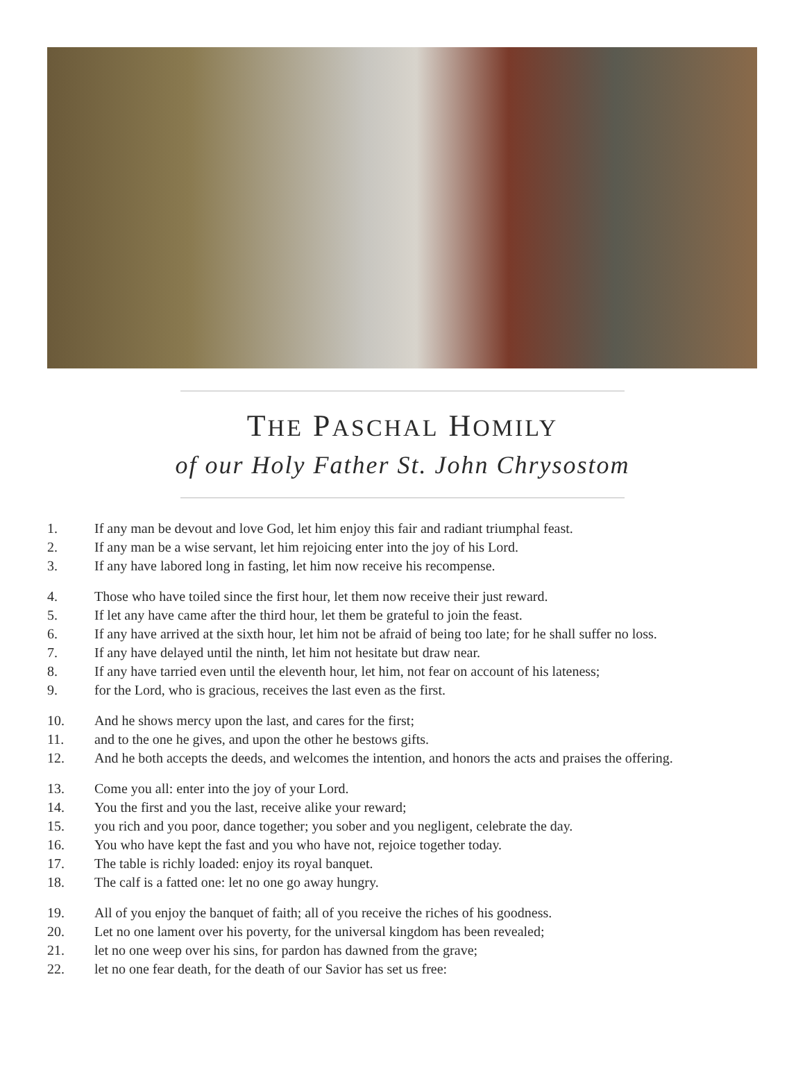THE PASCHAL HOMILY
of our Holy Father St. John Chrysostom
1. If any man be devout and love God, let him enjoy this fair and radiant triumphal feast.
2. If any man be a wise servant, let him rejoicing enter into the joy of his Lord.
3. If any have labored long in fasting, let him now receive his recompense.
4. Those who have toiled since the first hour, let them now receive their just reward.
5. If let any have came after the third hour, let them be grateful to join the feast.
6. If any have arrived at the sixth hour, let him not be afraid of being too late; for he shall suffer no loss.
7. If any have delayed until the ninth, let him not hesitate but draw near.
8. If any have tarried even until the eleventh hour, let him, not fear on account of his lateness;
9. for the Lord, who is gracious, receives the last even as the first.
10. And he shows mercy upon the last, and cares for the first;
11. and to the one he gives, and upon the other he bestows gifts.
12. And he both accepts the deeds, and welcomes the intention, and honors the acts and praises the offering.
13. Come you all: enter into the joy of your Lord.
14. You the first and you the last, receive alike your reward;
15. you rich and you poor, dance together; you sober and you negligent, celebrate the day.
16. You who have kept the fast and you who have not, rejoice together today.
17. The table is richly loaded: enjoy its royal banquet.
18. The calf is a fatted one: let no one go away hungry.
19. All of you enjoy the banquet of faith; all of you receive the riches of his goodness.
20. Let no one lament over his poverty, for the universal kingdom has been revealed;
21. let no one weep over his sins, for pardon has dawned from the grave;
22. let no one fear death, for the death of our Savior has set us free: